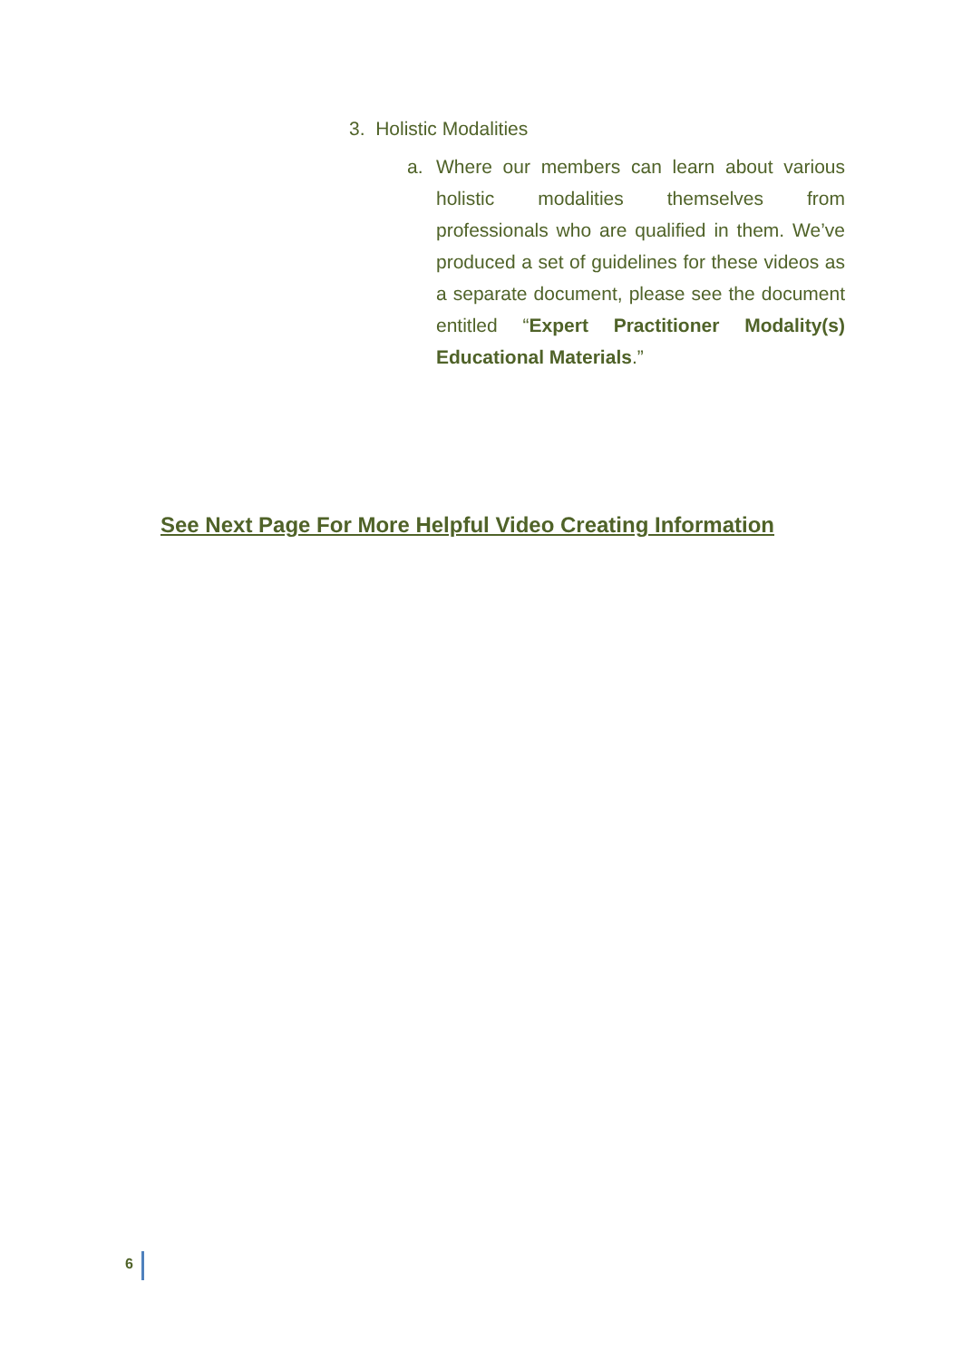3. Holistic Modalities
a. Where our members can learn about various holistic modalities themselves from professionals who are qualified in them. We’ve produced a set of guidelines for these videos as a separate document, please see the document entitled “Expert Practitioner Modality(s) Educational Materials.”
See Next Page For More Helpful Video Creating Information
6